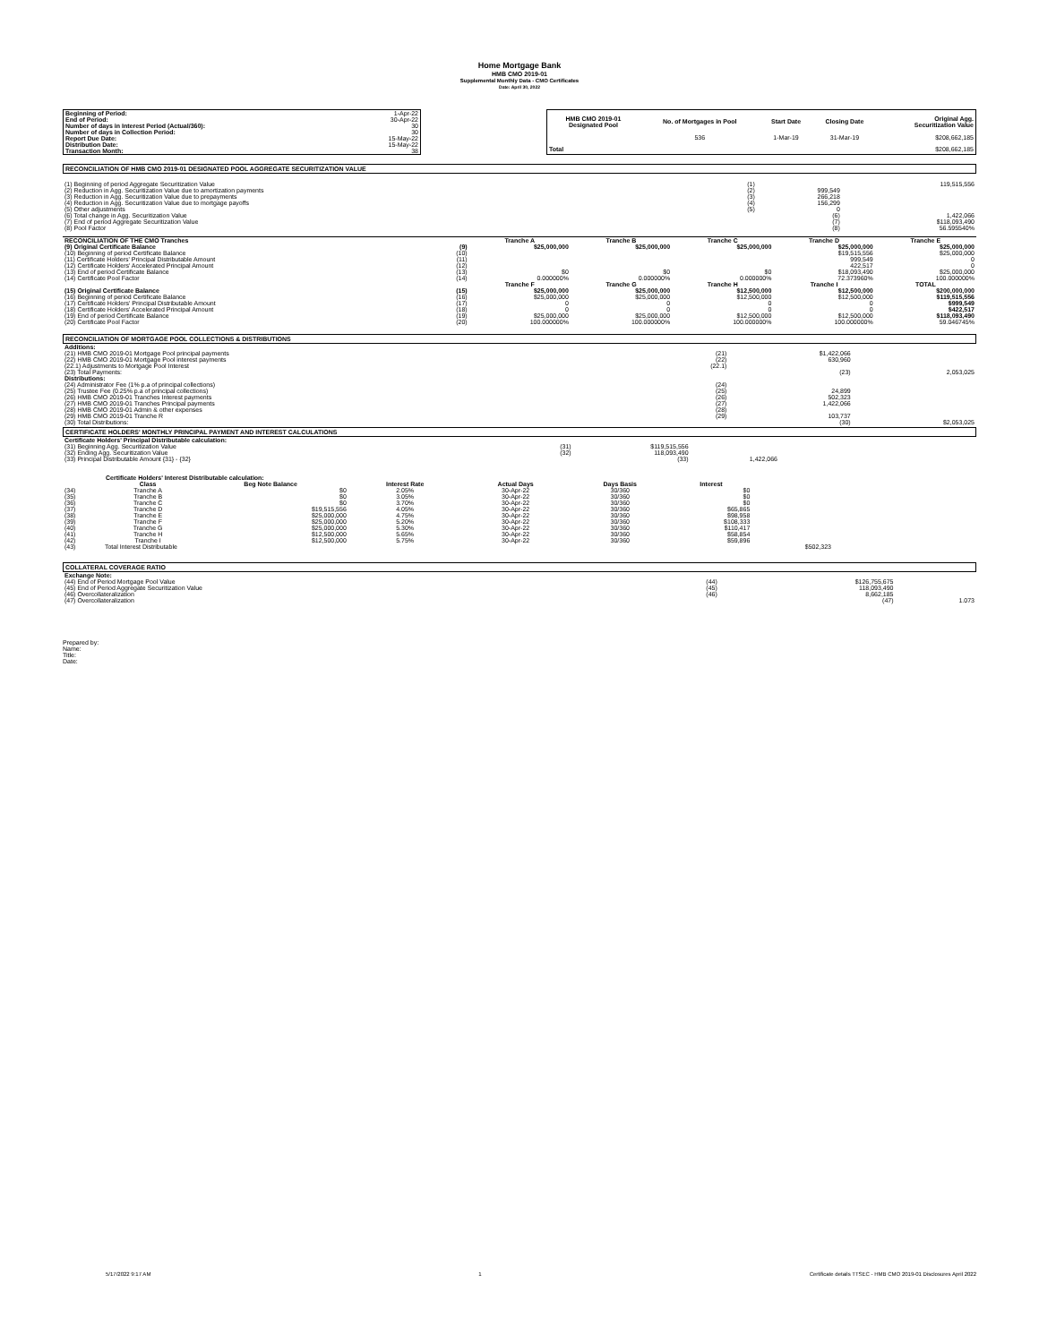Home Mortgage Bank
HMB CMO 2019-01
Supplemental Monthly Data - CMO Certificates
Date: April 30, 2022
| Beginning of Period: | 1-Apr-22 |
| End of Period: | 30-Apr-22 |
| Number of days in Interest Period (Actual/360): | 30 |
| Number of days in Collection Period: | 30 |
| Report Due Date: | 15-May-22 |
| Distribution Date: | 15-May-22 |
| Transaction Month: | 38 |
| HMB CMO 2019-01 Designated Pool | No. of Mortgages in Pool | Start Date | Closing Date | Original Agg. Securitization Value |
| --- | --- | --- | --- | --- |
| | 536 | 1-Mar-19 | 31-Mar-19 | $208,662,185 |
| Total | | | | $208,662,185 |
RECONCILIATION OF HMB CMO 2019-01 DESIGNATED POOL AGGREGATE SECURITIZATION VALUE
| (1) Beginning of period Aggregate Securitization Value | (1) | | 119,515,556 |
| (2) Reduction in Agg. Securitization Value due to amortization payments | (2) | 999,549 | |
| (3) Reduction in Agg. Securitization Value due to prepayments | (3) | 266,218 | |
| (4) Reduction in Agg. Securitization Value due to mortgage payoffs | (4) | 156,299 | |
| (5) Other adjustments | (5) | 0 | |
| (6) Total change in Agg. Securitization Value | | (6) | 1,422,066 |
| (7) End of period Aggregate Securitization Value | | (7) | $118,093,490 |
| (8) Pool Factor | | (8) | 56.595540% |
| RECONCILIATION OF THE CMO Tranches | | Tranche A | Tranche B | Tranche C | Tranche D | Tranche E |
| --- | --- | --- | --- | --- | --- | --- |
| (9) Original Certificate Balance | (9) | $25,000,000 | $25,000,000 | $25,000,000 | $25,000,000 | $25,000,000 |
| (10) Beginning of period Certificate Balance | (10) | | | | $19,515,556 | $25,000,000 |
| (11) Certificate Holders' Principal Distributable Amount | (11) | | | | 999,549 | 0 |
| (12) Certificate Holders' Accelerated Principal Amount | (12) | | | | 422,517 | 0 |
| (13) End of period Certificate Balance | (13) | $0 | $0 | $0 | $18,093,490 | $25,000,000 |
| (14) Certificate Pool Factor | (14) | 0.000000% | 0.000000% | 0.000000% | 72.373960% | 100.000000% |
| | | Tranche F | Tranche G | Tranche H | Tranche I | TOTAL |
| (15) Original Certificate Balance | (15) | $25,000,000 | $25,000,000 | $12,500,000 | $12,500,000 | $200,000,000 |
| (16) Beginning of period Certificate Balance | (16) | $25,000,000 | $25,000,000 | $12,500,000 | $12,500,000 | $119,515,556 |
| (17) Certificate Holders' Principal Distributable Amount | (17) | 0 | 0 | 0 | 0 | $999,549 |
| (18) Certificate Holders' Accelerated Principal Amount | (18) | 0 | 0 | 0 | 0 | $422,517 |
| (19) End of period Certificate Balance | (19) | $25,000,000 | $25,000,000 | $12,500,000 | $12,500,000 | $118,093,490 |
| (20) Certificate Pool Factor | (20) | 100.000000% | 100.000000% | 100.000000% | 100.000000% | 59.046745% |
RECONCILIATION OF MORTGAGE POOL COLLECTIONS & DISTRIBUTIONS
| Additions: | | | |
| (21) HMB CMO 2019-01 Mortgage Pool principal payments | (21) | $1,422,066 | |
| (22) HMB CMO 2019-01 Mortgage Pool interest payments | (22) | 630,960 | |
| (22.1) Adjustments to Mortgage Pool Interest | (22.1) | | |
| (23) Total Payments: | | (23) | 2,053,025 |
| Distributions: | | | |
| (24) Administrator Fee (1% p.a of principal collections) | (24) | | |
| (25) Trustee Fee (0.25% p.a of principal collections) | (25) | 24,899 | |
| (26) HMB CMO 2019-01 Tranches Interest payments | (26) | 502,323 | |
| (27) HMB CMO 2019-01 Tranches Principal payments | (27) | 1,422,066 | |
| (28) HMB CMO 2019-01 Admin & other expenses | (28) | | |
| (29) HMB CMO 2019-01 Tranche R | (29) | 103,737 | |
| (30) Total Distributions: | | (30) | $2,053,025 |
CERTIFICATE HOLDERS' MONTHLY PRINCIPAL PAYMENT AND INTEREST CALCULATIONS
| Certificate Holders' Principal Distributable calculation: | | | |
| (31) Beginning Agg. Securitization Value | (31) | $119,515,556 | |
| (32) Ending Agg. Securitization Value | (32) | 118,093,490 | |
| (33) Principal Distributable Amount {31} - {32} | | (33) | 1,422,066 |
Certificate Holders' Interest Distributable calculation:
| | Class | Beg Note Balance | Interest Rate | Actual Days | Days Basis | Interest | |
| --- | --- | --- | --- | --- | --- | --- | --- |
| (34) | Tranche A | $0 | 2.05% | 30-Apr-22 | 30/360 | $0 | |
| (35) | Tranche B | $0 | 3.05% | 30-Apr-22 | 30/360 | $0 | |
| (36) | Tranche C | $0 | 3.70% | 30-Apr-22 | 30/360 | $0 | |
| (37) | Tranche D | $19,515,556 | 4.05% | 30-Apr-22 | 30/360 | $65,865 | |
| (38) | Tranche E | $25,000,000 | 4.75% | 30-Apr-22 | 30/360 | $98,958 | |
| (39) | Tranche F | $25,000,000 | 5.20% | 30-Apr-22 | 30/360 | $108,333 | |
| (40) | Tranche G | $25,000,000 | 5.30% | 30-Apr-22 | 30/360 | $110,417 | |
| (41) | Tranche H | $12,500,000 | 5.65% | 30-Apr-22 | 30/360 | $58,854 | |
| (42) | Tranche I | $12,500,000 | 5.75% | 30-Apr-22 | 30/360 | $59,896 | |
| (43) | Total Interest Distributable | | | | | | $502,323 |
COLLATERAL COVERAGE RATIO
| Exchange Note: | | | |
| (44) End of Period Mortgage Pool Value | (44) | $126,755,675 | |
| (45) End of Period Aggregate Securitization Value | (45) | 118,093,490 | |
| (46) Overcollateralization | (46) | 8,662,185 | |
| (47) Overcollateralization | | (47) | 1.073 |
Prepared by:
Name:
Title:
Date:
5/17/2022 9:17 AM 1 Certificate details TTSEC - HMB CMO 2019-01 Disclosures April 2022